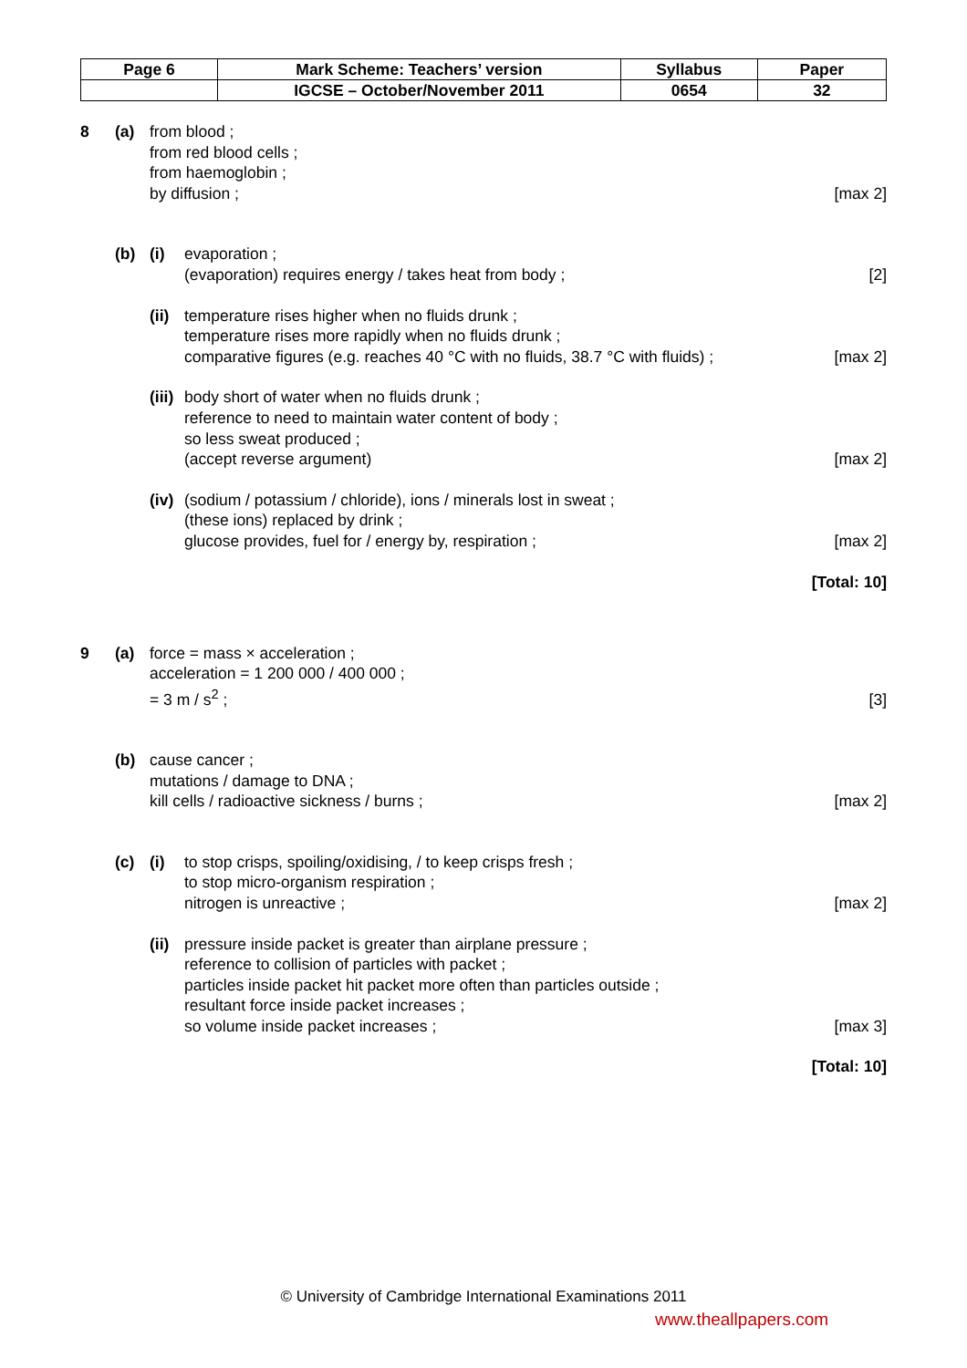| Page 6 | Mark Scheme: Teachers’ version | Syllabus | Paper |
| | IGCSE – October/November 2011 | 0654 | 32 |
8
(a)
from blood ;
from red blood cells ;
from haemoglobin ;
by diffusion ;
[max 2]
(b)
(i)
evaporation ;
(evaporation) requires energy / takes heat from body ;
[2]
(ii)
temperature rises higher when no fluids drunk ;
temperature rises more rapidly when no fluids drunk ;
comparative figures (e.g. reaches 40 °C with no fluids, 38.7 °C with fluids) ;
[max 2]
(iii)
body short of water when no fluids drunk ;
reference to need to maintain water content of body ;
so less sweat produced ;
(accept reverse argument)
[max 2]
(iv)
(sodium / potassium / chloride), ions / minerals lost in sweat ;
(these ions) replaced by drink ;
glucose provides, fuel for / energy by, respiration ;
[max 2]
[Total: 10]
9
(a)
force = mass × acceleration ;
acceleration = 1 200 000 / 400 000 ;
= 3 m / s<sup>2</sup> ;
[3]
(b)
cause cancer ;
mutations / damage to DNA ;
kill cells / radioactive sickness / burns ;
[max 2]
(c)
(i)
to stop crisps, spoiling/oxidising, / to keep crisps fresh ;
to stop micro-organism respiration ;
nitrogen is unreactive ;
[max 2]
(ii)
pressure inside packet is greater than airplane pressure ;
reference to collision of particles with packet ;
particles inside packet hit packet more often than particles outside ;
resultant force inside packet increases ;
so volume inside packet increases ;
[max 3]
[Total: 10]
© University of Cambridge International Examinations 2011
www.theallpapers.com